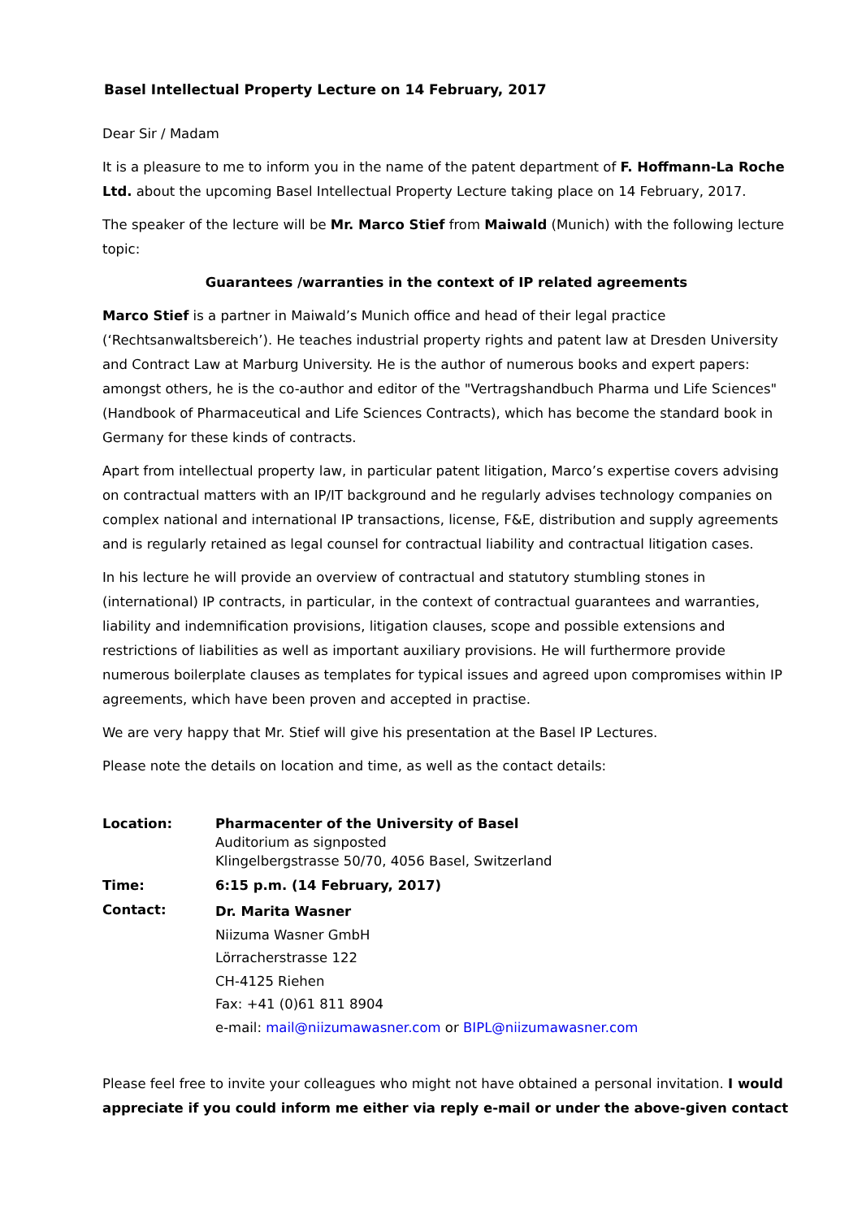Basel Intellectual Property Lecture on 14 February, 2017
Dear Sir / Madam
It is a pleasure to me to inform you in the name of the patent department of F. Hoffmann-La Roche Ltd. about the upcoming Basel Intellectual Property Lecture taking place on 14 February, 2017.
The speaker of the lecture will be Mr. Marco Stief from Maiwald (Munich) with the following lecture topic:
Guarantees /warranties in the context of IP related agreements
Marco Stief is a partner in Maiwald’s Munich office and head of their legal practice (‘Rechtsanwaltsbereich’). He teaches industrial property rights and patent law at Dresden University and Contract Law at Marburg University. He is the author of numerous books and expert papers: amongst others, he is the co-author and editor of the "Vertragshandbuch Pharma und Life Sciences" (Handbook of Pharmaceutical and Life Sciences Contracts), which has become the standard book in Germany for these kinds of contracts.
Apart from intellectual property law, in particular patent litigation, Marco’s expertise covers advising on contractual matters with an IP/IT background and he regularly advises technology companies on complex national and international IP transactions, license, F&E, distribution and supply agreements and is regularly retained as legal counsel for contractual liability and contractual litigation cases.
In his lecture he will provide an overview of contractual and statutory stumbling stones in (international) IP contracts, in particular, in the context of contractual guarantees and warranties, liability and indemnification provisions, litigation clauses, scope and possible extensions and restrictions of liabilities as well as important auxiliary provisions. He will furthermore provide numerous boilerplate clauses as templates for typical issues and agreed upon compromises within IP agreements, which have been proven and accepted in practise.
We are very happy that Mr. Stief will give his presentation at the Basel IP Lectures.
Please note the details on location and time, as well as the contact details:
| Location: | Pharmacenter of the University of Basel Auditorium as signposted Klingelbergstrasse 50/70, 4056 Basel, Switzerland |
| Time: | 6:15 p.m. (14 February, 2017) |
| Contact: | Dr. Marita Wasner Niizuma Wasner GmbH Lörracherstrasse 122 CH-4125 Riehen Fax: +41 (0)61 811 8904 e-mail: mail@niizumawasner.com or BIPL@niizumawasner.com |
Please feel free to invite your colleagues who might not have obtained a personal invitation. I would appreciate if you could inform me either via reply e-mail or under the above-given contact